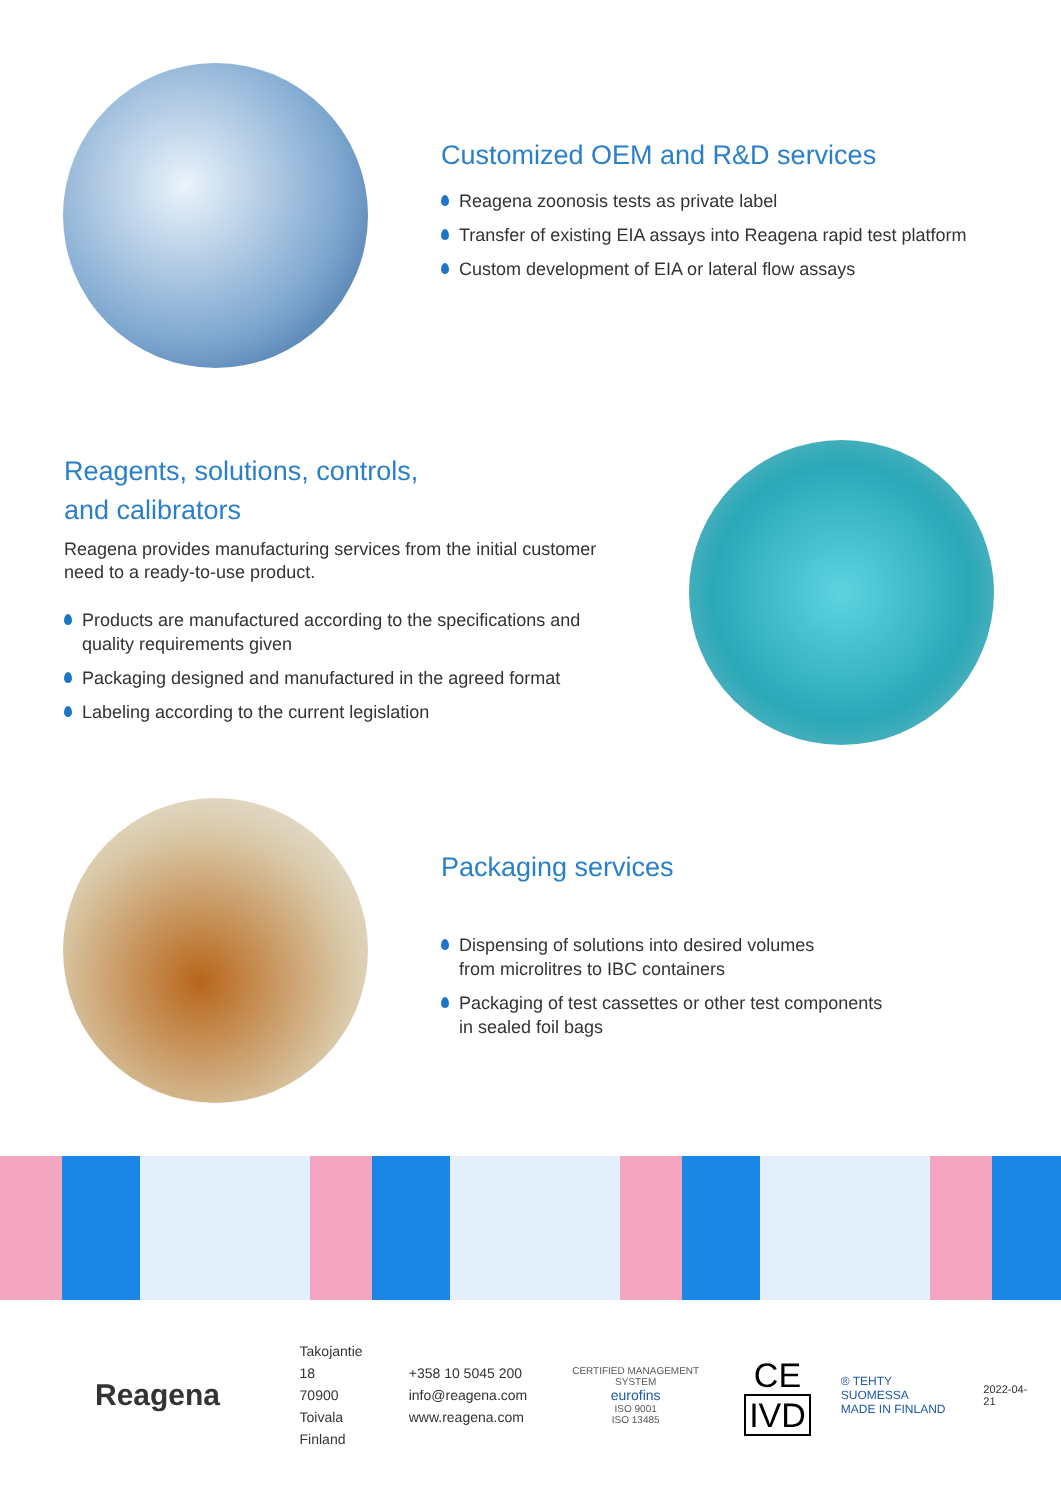Customized OEM and R&D services
Reagena zoonosis tests as private label
Transfer of existing EIA assays into Reagena rapid test platform
Custom development of EIA or lateral flow assays
Reagents, solutions, controls,
and calibrators
Reagena provides manufacturing services from the initial customer need to a ready-to-use product.
Products are manufactured according to the specifications and quality requirements given
Packaging designed and manufactured in the agreed format
Labeling according to the current legislation
Packaging services
Dispensing of solutions into desired volumes
from microlitres to IBC containers
Packaging of test cassettes or other test components
in sealed foil bags
Reagena
Takojantie 18
70900 Toivala
Finland
+358 10 5045 200
info@reagena.com
www.reagena.com
CERTIFIED MANAGEMENT SYSTEM
eurofins
ISO 9001
ISO 13485
CE
IVD
® TEHTY SUOMESSA
MADE IN FINLAND
2022-04-21